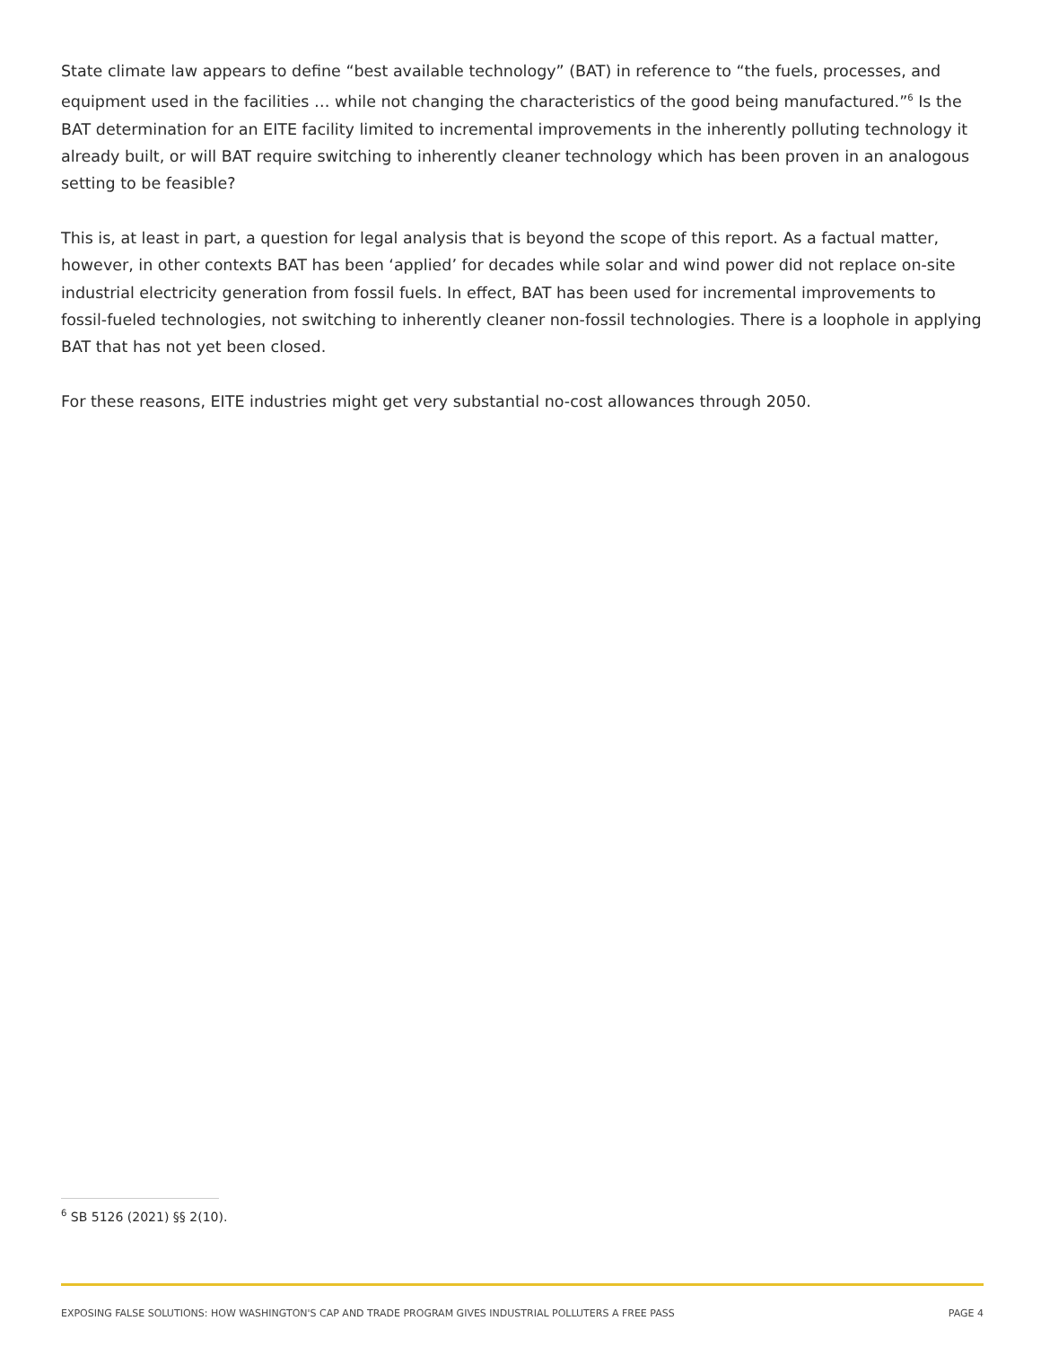State climate law appears to define “best available technology” (BAT) in reference to “the fuels, processes, and equipment used in the facilities … while not changing the characteristics of the good being manufactured.”<sup>6</sup> Is the BAT determination for an EITE facility limited to incremental improvements in the inherently polluting technology it already built, or will BAT require switching to inherently cleaner technology which has been proven in an analogous setting to be feasible?
This is, at least in part, a question for legal analysis that is beyond the scope of this report. As a factual matter, however, in other contexts BAT has been ‘applied’ for decades while solar and wind power did not replace on-site industrial electricity generation from fossil fuels. In effect, BAT has been used for incremental improvements to fossil-fueled technologies, not switching to inherently cleaner non-fossil technologies. There is a loophole in applying BAT that has not yet been closed.
For these reasons, EITE industries might get very substantial no-cost allowances through 2050.
<sup>6</sup> SB 5126 (2021) §§ 2(10).
EXPOSING FALSE SOLUTIONS: HOW WASHINGTON'S CAP AND TRADE PROGRAM GIVES INDUSTRIAL POLLUTERS A FREE PASS PAGE 4